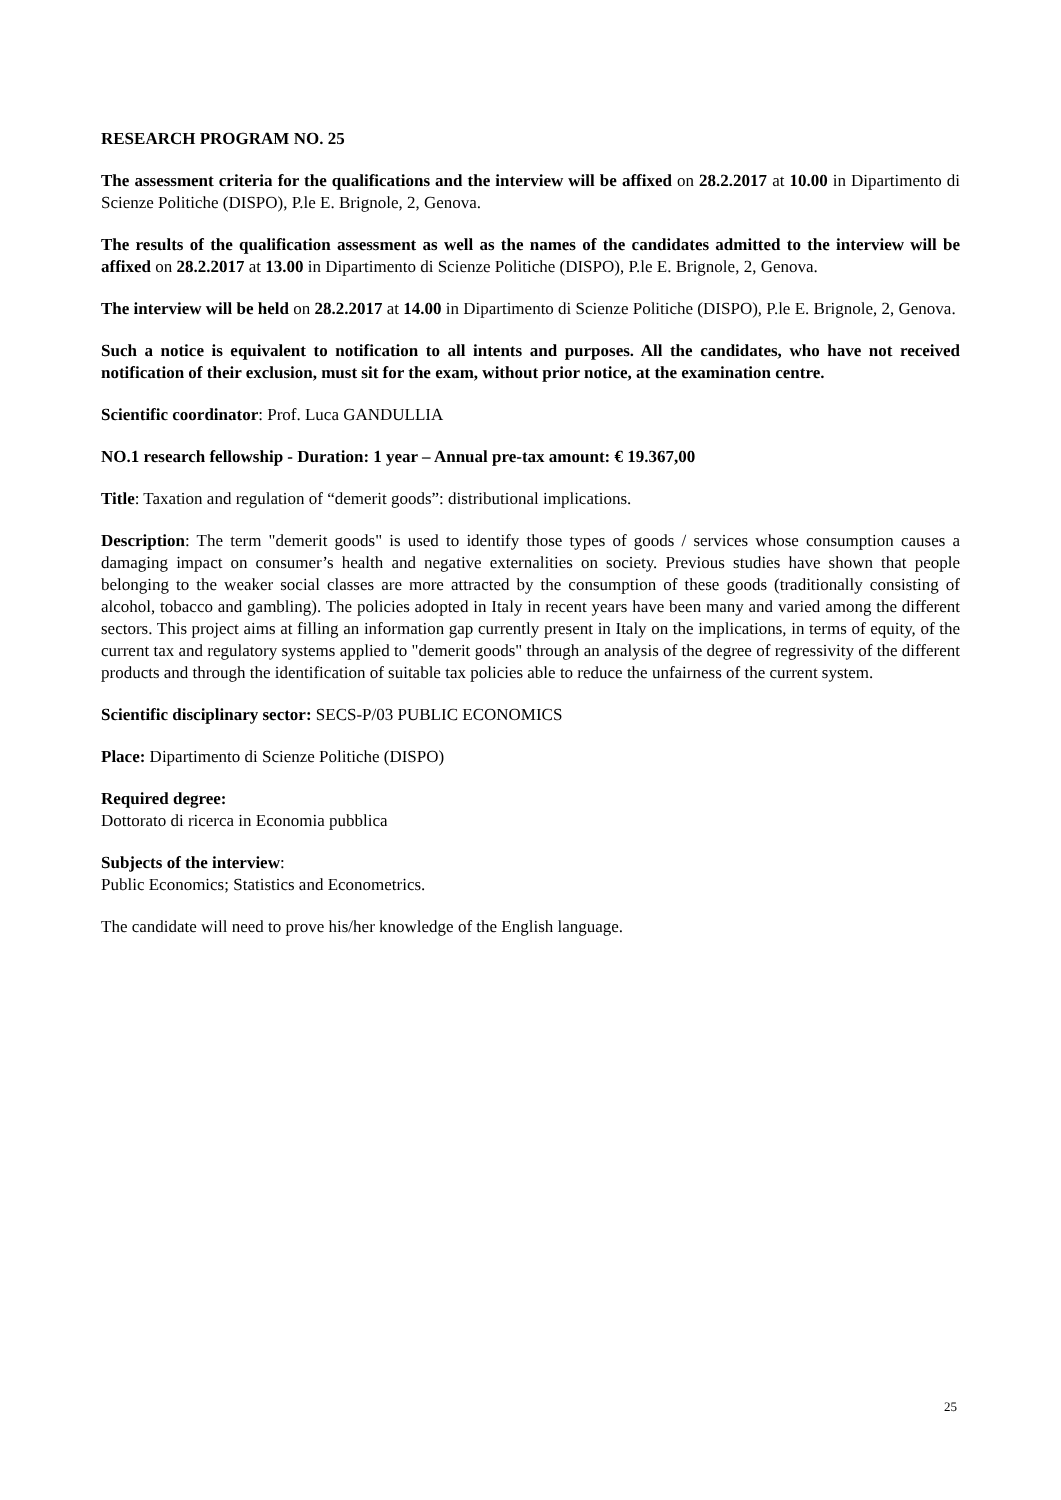RESEARCH PROGRAM NO. 25
The assessment criteria for the qualifications and the interview will be affixed on 28.2.2017 at 10.00 in Dipartimento di Scienze Politiche (DISPO), P.le E. Brignole, 2, Genova.
The results of the qualification assessment as well as the names of the candidates admitted to the interview will be affixed on 28.2.2017 at 13.00 in Dipartimento di Scienze Politiche (DISPO), P.le E. Brignole, 2, Genova.
The interview will be held on 28.2.2017 at 14.00 in Dipartimento di Scienze Politiche (DISPO), P.le E. Brignole, 2, Genova.
Such a notice is equivalent to notification to all intents and purposes. All the candidates, who have not received notification of their exclusion, must sit for the exam, without prior notice, at the examination centre.
Scientific coordinator: Prof. Luca GANDULLIA
NO.1 research fellowship - Duration: 1 year – Annual pre-tax amount: € 19.367,00
Title: Taxation and regulation of “demerit goods”: distributional implications.
Description: The term "demerit goods" is used to identify those types of goods / services whose consumption causes a damaging impact on consumer’s health and negative externalities on society. Previous studies have shown that people belonging to the weaker social classes are more attracted by the consumption of these goods (traditionally consisting of alcohol, tobacco and gambling). The policies adopted in Italy in recent years have been many and varied among the different sectors. This project aims at filling an information gap currently present in Italy on the implications, in terms of equity, of the current tax and regulatory systems applied to "demerit goods" through an analysis of the degree of regressivity of the different products and through the identification of suitable tax policies able to reduce the unfairness of the current system.
Scientific disciplinary sector: SECS-P/03 PUBLIC ECONOMICS
Place: Dipartimento di Scienze Politiche (DISPO)
Required degree:
Dottorato di ricerca in Economia pubblica
Subjects of the interview:
Public Economics; Statistics and Econometrics.
The candidate will need to prove his/her knowledge of the English language.
25